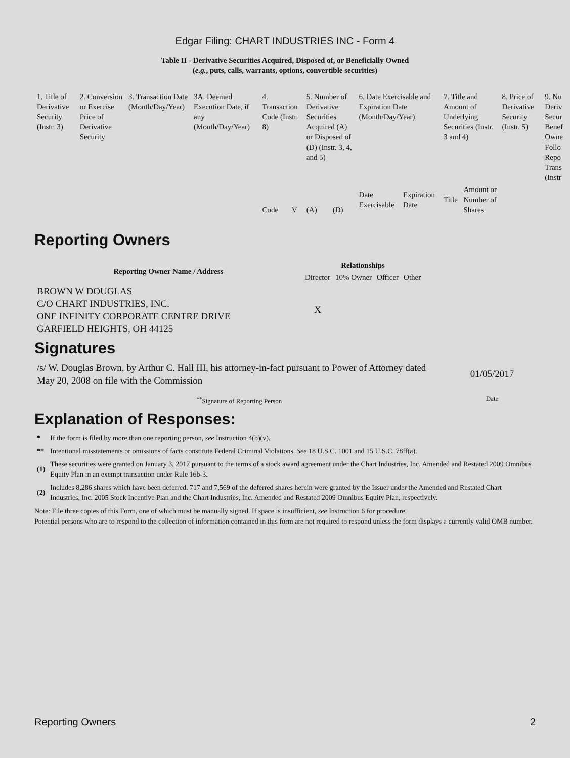Edgar Filing: CHART INDUSTRIES INC - Form 4
Table II - Derivative Securities Acquired, Disposed of, or Beneficially Owned
(e.g., puts, calls, warrants, options, convertible securities)
| 1. Title of Derivative Security (Instr. 3) | 2. Conversion or Exercise Price of Derivative Security | 3. Transaction Date (Month/Day/Year) | 3A. Deemed Execution Date, if any (Month/Day/Year) | 4. Transaction Code (Instr. 8) | | 5. Number of Derivative Securities Acquired (A) or Disposed of (D) (Instr. 3, 4, and 5) | | 6. Date Exercisable and Expiration Date (Month/Day/Year) | | 7. Title and Amount of Underlying Securities (Instr. 3 and 4) | | 8. Price of Derivative Security (Instr. 5) | 9. Nu Deriv Secur Benef Owne Follo Repo Trans (Instr |
| | | | | Code | V | (A) | (D) | Date Exercisable | Expiration Date | Title | Amount or Number of Shares | | |
Reporting Owners
| Reporting Owner Name / Address | Relationships | | | |
| --- | --- | --- | --- | --- |
| | Director | 10% Owner | Officer | Other |
| BROWN W DOUGLAS C/O CHART INDUSTRIES, INC. ONE INFINITY CORPORATE CENTRE DRIVE GARFIELD HEIGHTS, OH 44125 | X | | | |
Signatures
| /s/ W. Douglas Brown, by Arthur C. Hall III, his attorney-in-fact pursuant to Power of Attorney dated May 20, 2008 on file with the Commission | 01/05/2017 |
| <sup>**</sup> Signature of Reporting Person | Date |
Explanation of Responses:
| * | If the form is filed by more than one reporting person, see Instruction 4(b)(v). |
| ** | Intentional misstatements or omissions of facts constitute Federal Criminal Violations. See 18 U.S.C. 1001 and 15 U.S.C. 78ff(a). |
| (1) | These securities were granted on January 3, 2017 pursuant to the terms of a stock award agreement under the Chart Industries, Inc. Amended and Restated 2009 Omnibus Equity Plan in an exempt transaction under Rule 16b-3. |
| (2) | Includes 8,286 shares which have been deferred. 717 and 7,569 of the deferred shares herein were granted by the Issuer under the Amended and Restated Chart Industries, Inc. 2005 Stock Incentive Plan and the Chart Industries, Inc. Amended and Restated 2009 Omnibus Equity Plan, respectively. |
Note: File three copies of this Form, one of which must be manually signed. If space is insufficient, see Instruction 6 for procedure.
Potential persons who are to respond to the collection of information contained in this form are not required to respond unless the form displays a currently valid OMB number.
Reporting Owners 2